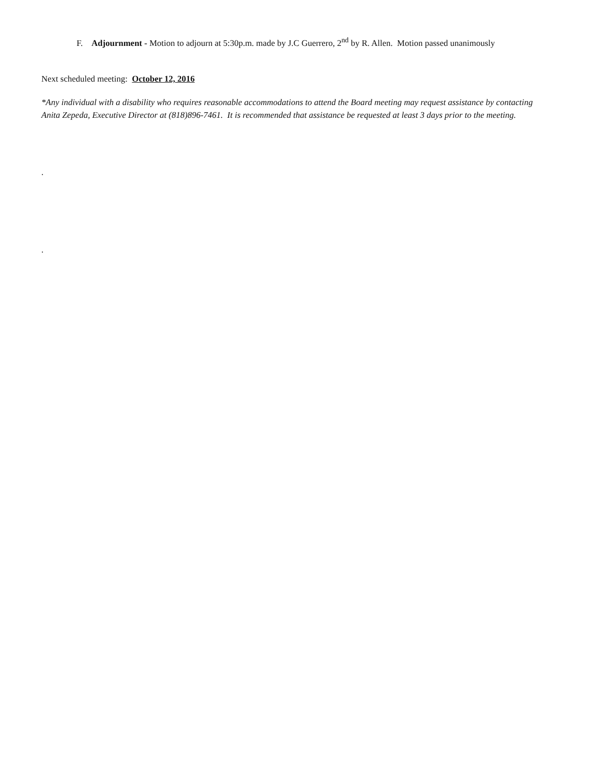F. Adjournment - Motion to adjourn at 5:30p.m. made by J.C Guerrero, 2<sup>nd</sup> by R. Allen. Motion passed unanimously
Next scheduled meeting: October 12, 2016
*Any individual with a disability who requires reasonable accommodations to attend the Board meeting may request assistance by contacting Anita Zepeda, Executive Director at (818)896-7461. It is recommended that assistance be requested at least 3 days prior to the meeting.
.
.